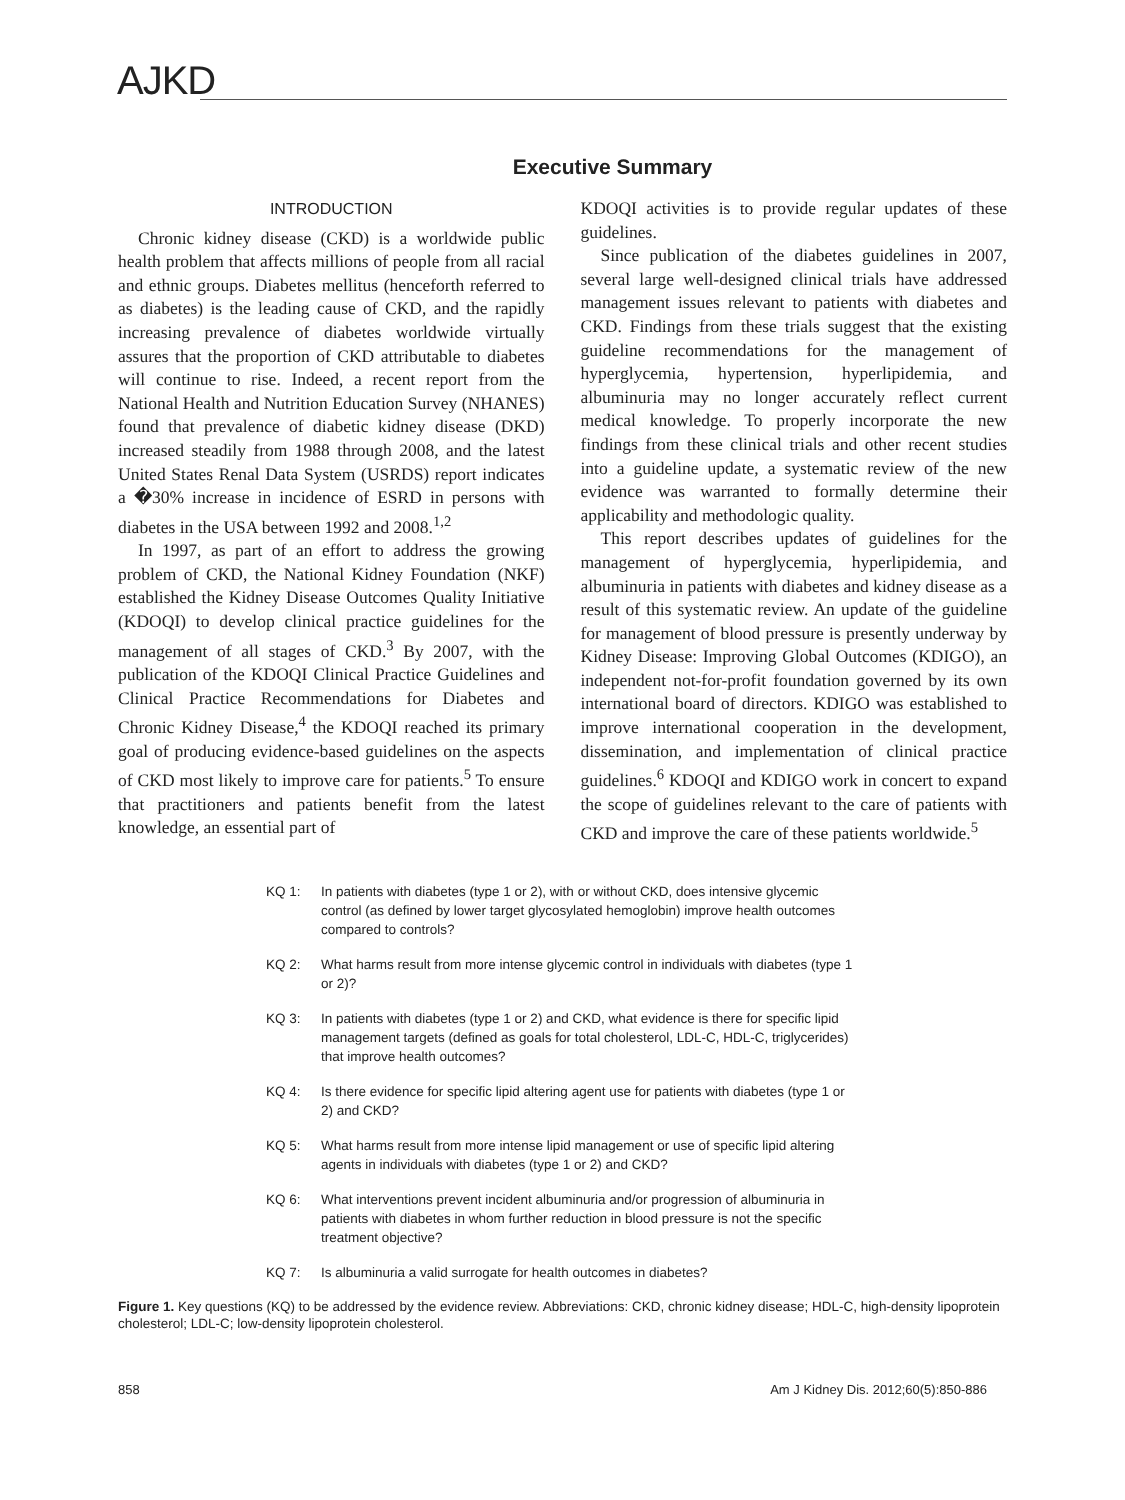AJKD
Executive Summary
INTRODUCTION
Chronic kidney disease (CKD) is a worldwide public health problem that affects millions of people from all racial and ethnic groups. Diabetes mellitus (henceforth referred to as diabetes) is the leading cause of CKD, and the rapidly increasing prevalence of diabetes worldwide virtually assures that the proportion of CKD attributable to diabetes will continue to rise. Indeed, a recent report from the National Health and Nutrition Education Survey (NHANES) found that prevalence of diabetic kidney disease (DKD) increased steadily from 1988 through 2008, and the latest United States Renal Data System (USRDS) report indicates a �30% increase in incidence of ESRD in persons with diabetes in the USA between 1992 and 2008.<sup>1,2</sup>
In 1997, as part of an effort to address the growing problem of CKD, the National Kidney Foundation (NKF) established the Kidney Disease Outcomes Quality Initiative (KDOQI) to develop clinical practice guidelines for the management of all stages of CKD.<sup>3</sup> By 2007, with the publication of the KDOQI Clinical Practice Guidelines and Clinical Practice Recommendations for Diabetes and Chronic Kidney Disease,<sup>4</sup> the KDOQI reached its primary goal of producing evidence-based guidelines on the aspects of CKD most likely to improve care for patients.<sup>5</sup> To ensure that practitioners and patients benefit from the latest knowledge, an essential part of
KDOQI activities is to provide regular updates of these guidelines.
Since publication of the diabetes guidelines in 2007, several large well-designed clinical trials have addressed management issues relevant to patients with diabetes and CKD. Findings from these trials suggest that the existing guideline recommendations for the management of hyperglycemia, hypertension, hyperlipidemia, and albuminuria may no longer accurately reflect current medical knowledge. To properly incorporate the new findings from these clinical trials and other recent studies into a guideline update, a systematic review of the new evidence was warranted to formally determine their applicability and methodologic quality.
This report describes updates of guidelines for the management of hyperglycemia, hyperlipidemia, and albuminuria in patients with diabetes and kidney disease as a result of this systematic review. An update of the guideline for management of blood pressure is presently underway by Kidney Disease: Improving Global Outcomes (KDIGO), an independent not-for-profit foundation governed by its own international board of directors. KDIGO was established to improve international cooperation in the development, dissemination, and implementation of clinical practice guidelines.<sup>6</sup> KDOQI and KDIGO work in concert to expand the scope of guidelines relevant to the care of patients with CKD and improve the care of these patients worldwide.<sup>5</sup>
KQ 1: In patients with diabetes (type 1 or 2), with or without CKD, does intensive glycemic control (as defined by lower target glycosylated hemoglobin) improve health outcomes compared to controls?
KQ 2: What harms result from more intense glycemic control in individuals with diabetes (type 1 or 2)?
KQ 3: In patients with diabetes (type 1 or 2) and CKD, what evidence is there for specific lipid management targets (defined as goals for total cholesterol, LDL-C, HDL-C, triglycerides) that improve health outcomes?
KQ 4: Is there evidence for specific lipid altering agent use for patients with diabetes (type 1 or 2) and CKD?
KQ 5: What harms result from more intense lipid management or use of specific lipid altering agents in individuals with diabetes (type 1 or 2) and CKD?
KQ 6: What interventions prevent incident albuminuria and/or progression of albuminuria in patients with diabetes in whom further reduction in blood pressure is not the specific treatment objective?
KQ 7: Is albuminuria a valid surrogate for health outcomes in diabetes?
Figure 1. Key questions (KQ) to be addressed by the evidence review. Abbreviations: CKD, chronic kidney disease; HDL-C, high-density lipoprotein cholesterol; LDL-C; low-density lipoprotein cholesterol.
858 Am J Kidney Dis. 2012;60(5):850-886